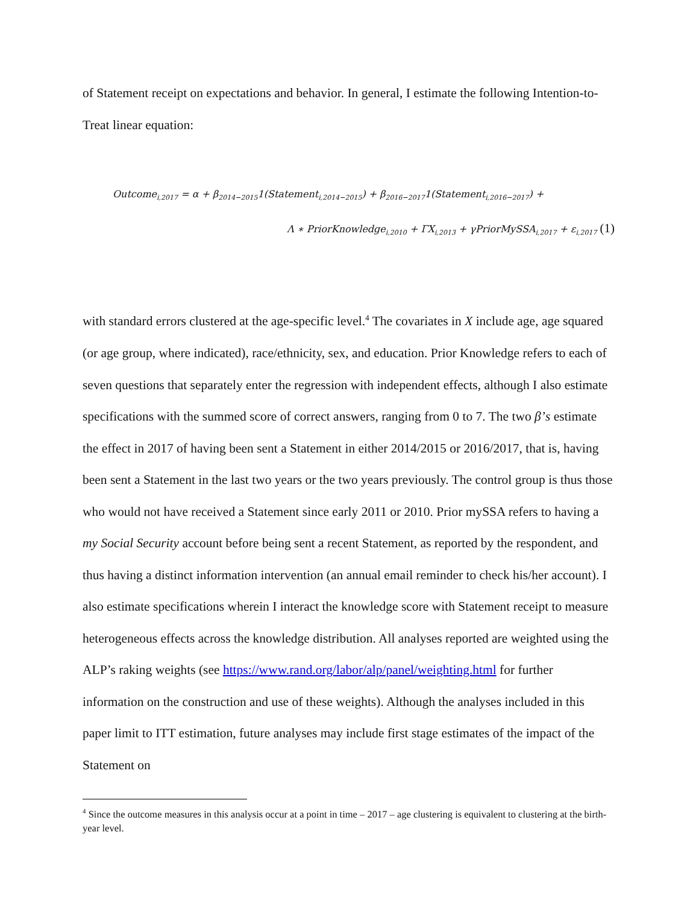of Statement receipt on expectations and behavior. In general, I estimate the following Intention-to-Treat linear equation:
Outcome<sub>i,2017</sub> = α + β<sub>2014−2015</sub>1(Statement<sub>i,2014−2015</sub>) + β<sub>2016−2017</sub>1(Statement<sub>i,2016−2017</sub>) +
Λ ∗ PriorKnowledge<sub>i,2010</sub> + ΓX<sub>i,2013</sub> + γPriorMySSA<sub>i,2017</sub> + ε<sub>i,2017</sub> (1)
with standard errors clustered at the age-specific level.<sup>4</sup> The covariates in X include age, age squared (or age group, where indicated), race/ethnicity, sex, and education. Prior Knowledge refers to each of seven questions that separately enter the regression with independent effects, although I also estimate specifications with the summed score of correct answers, ranging from 0 to 7. The two β’s estimate the effect in 2017 of having been sent a Statement in either 2014/2015 or 2016/2017, that is, having been sent a Statement in the last two years or the two years previously. The control group is thus those who would not have received a Statement since early 2011 or 2010. Prior mySSA refers to having a my Social Security account before being sent a recent Statement, as reported by the respondent, and thus having a distinct information intervention (an annual email reminder to check his/her account). I also estimate specifications wherein I interact the knowledge score with Statement receipt to measure heterogeneous effects across the knowledge distribution. All analyses reported are weighted using the ALP’s raking weights (see https://www.rand.org/labor/alp/panel/weighting.html for further information on the construction and use of these weights). Although the analyses included in this paper limit to ITT estimation, future analyses may include first stage estimates of the impact of the Statement on
<sup>4</sup> Since the outcome measures in this analysis occur at a point in time – 2017 – age clustering is equivalent to clustering at the birth-year level.